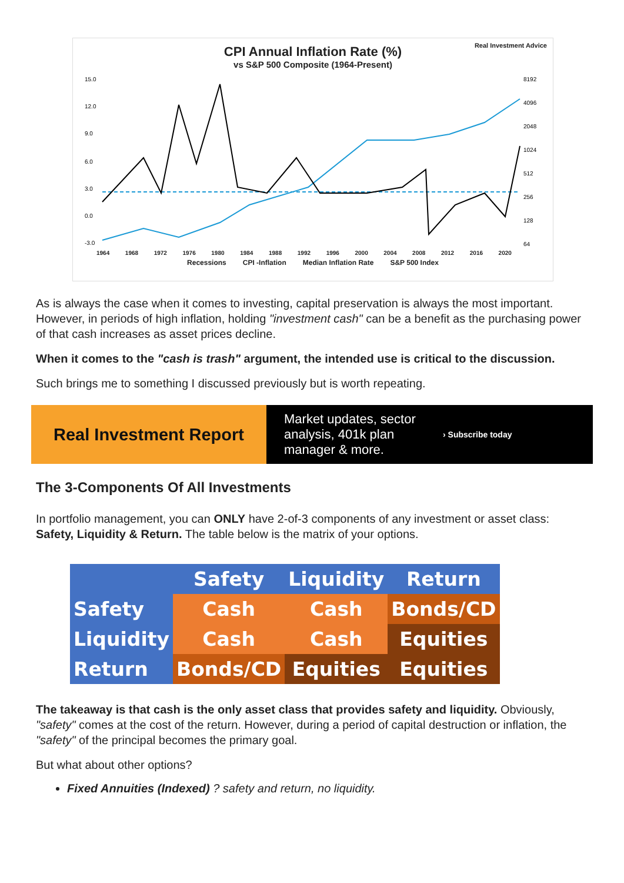CPI Annual Inflation Rate (%)
vs S&P 500 Composite (1964-Present)
Real Investment Advice
15.0
12.0
9.0
6.0
3.0
0.0
-3.0
8192
4096
2048
1024
512
256
128
64
1964 1968 1972 1976 1980 1984 1988 1992 1996 2000 2004 2008 2012 2016 2020
Recessions CPI -Inflation Median Inflation Rate S&P 500 Index
As is always the case when it comes to investing, capital preservation is always the most important. However, in periods of high inflation, holding "investment cash" can be a benefit as the purchasing power of that cash increases as asset prices decline.
When it comes to the "cash is trash" argument, the intended use is critical to the discussion.
Such brings me to something I discussed previously but is worth repeating.
Real Investment Report
Market updates, sector analysis, 401k plan manager & more. › Subscribe today
The 3-Components Of All Investments
In portfolio management, you can ONLY have 2-of-3 components of any investment or asset class: Safety, Liquidity & Return. The table below is the matrix of your options.
| | Safety | Liquidity | Return |
| --- | --- | --- | --- |
| Safety | Cash | Cash | Bonds/CD |
| Liquidity | Cash | Cash | Equities |
| Return | Bonds/CD | Equities | Equities |
The takeaway is that cash is the only asset class that provides safety and liquidity. Obviously, "safety" comes at the cost of the return. However, during a period of capital destruction or inflation, the "safety" of the principal becomes the primary goal.
But what about other options?
Fixed Annuities (Indexed) ? safety and return, no liquidity.